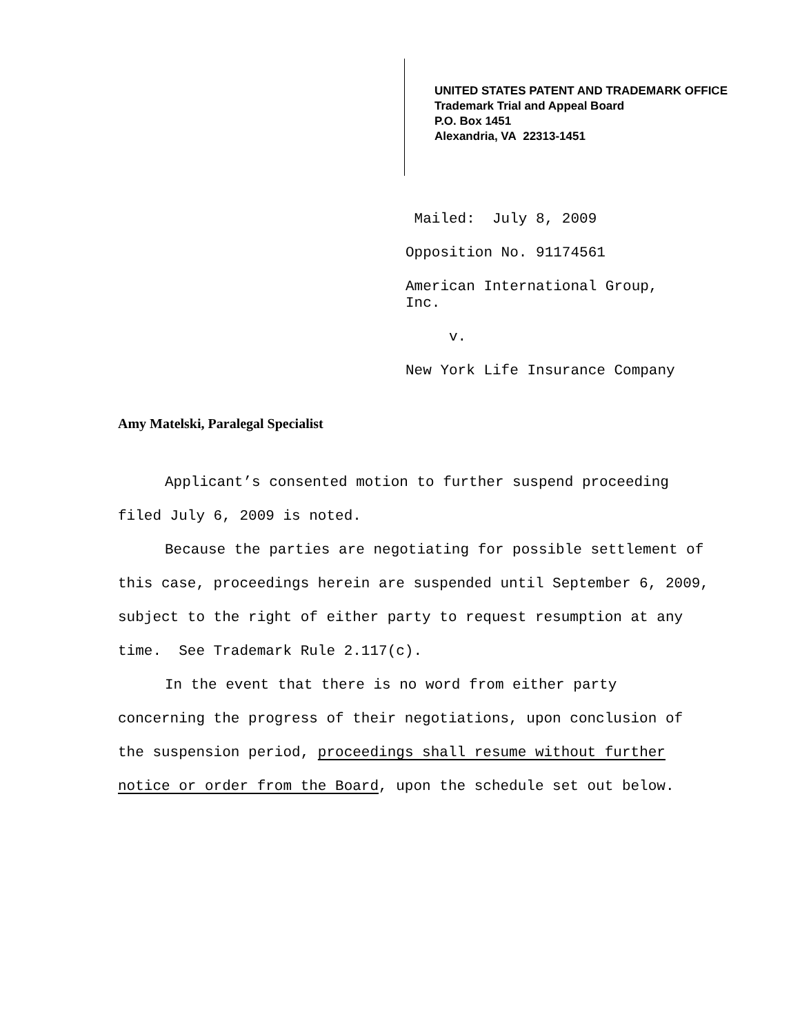UNITED STATES PATENT AND TRADEMARK OFFICE
Trademark Trial and Appeal Board
P.O. Box 1451
Alexandria, VA 22313-1451
Mailed: July 8, 2009
Opposition No. 91174561
American International Group, Inc.
v.
New York Life Insurance Company
Amy Matelski, Paralegal Specialist
Applicant’s consented motion to further suspend proceeding filed July 6, 2009 is noted.
Because the parties are negotiating for possible settlement of this case, proceedings herein are suspended until September 6, 2009, subject to the right of either party to request resumption at any time. See Trademark Rule 2.117(c).
In the event that there is no word from either party concerning the progress of their negotiations, upon conclusion of the suspension period, proceedings shall resume without further notice or order from the Board, upon the schedule set out below.